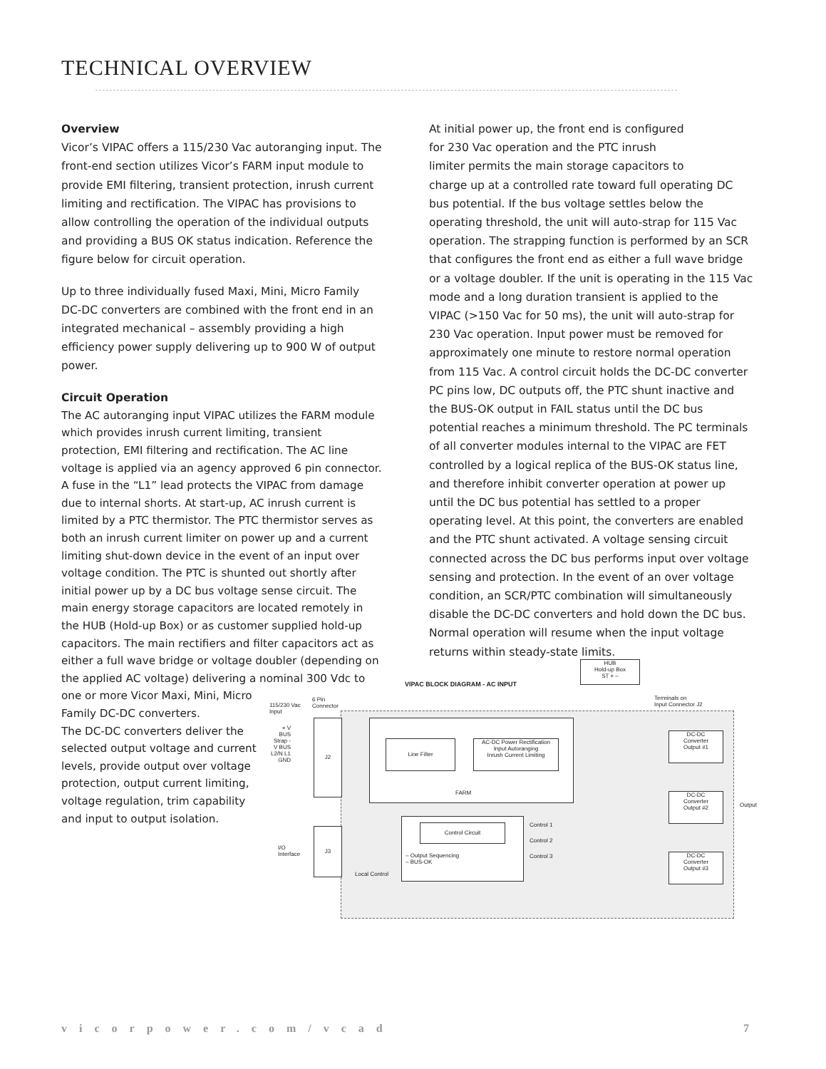TECHNICAL OVERVIEW
Overview
Vicor’s VIPAC offers a 115/230 Vac autoranging input. The front-end section utilizes Vicor’s FARM input module to provide EMI filtering, transient protection, inrush current limiting and rectification. The VIPAC has provisions to allow controlling the operation of the individual outputs and providing a BUS OK status indication. Reference the figure below for circuit operation.
Up to three individually fused Maxi, Mini, Micro Family DC-DC converters are combined with the front end in an integrated mechanical – assembly providing a high efficiency power supply delivering up to 900 W of output power.
Circuit Operation
The AC autoranging input VIPAC utilizes the FARM module which provides inrush current limiting, transient protection, EMI filtering and rectification. The AC line voltage is applied via an agency approved 6 pin connector. A fuse in the “L1” lead protects the VIPAC from damage due to internal shorts. At start-up, AC inrush current is limited by a PTC thermistor. The PTC thermistor serves as both an inrush current limiter on power up and a current limiting shut-down device in the event of an input over voltage condition. The PTC is shunted out shortly after initial power up by a DC bus voltage sense circuit. The main energy storage capacitors are located remotely in the HUB (Hold-up Box) or as customer supplied hold-up capacitors. The main rectifiers and filter capacitors act as either a full wave bridge or voltage doubler (depending on the applied AC voltage) delivering a nominal 300 Vdc to one or more Vicor Maxi, Mini, Micro
Family DC-DC converters.
The DC-DC converters deliver the
selected output voltage and current
levels, provide output over voltage
protection, output current limiting,
voltage regulation, trim capability
and input to output isolation.
At initial power up, the front end is configured
for 230 Vac operation and the PTC inrush
limiter permits the main storage capacitors to
charge up at a controlled rate toward full operating DC bus potential. If the bus voltage settles below the operating threshold, the unit will auto-strap for 115 Vac operation. The strapping function is performed by an SCR that configures the front end as either a full wave bridge or a voltage doubler. If the unit is operating in the 115 Vac mode and a long duration transient is applied to the VIPAC (>150 Vac for 50 ms), the unit will auto-strap for 230 Vac operation. Input power must be removed for approximately one minute to restore normal operation from 115 Vac. A control circuit holds the DC-DC converter PC pins low, DC outputs off, the PTC shunt inactive and the BUS-OK output in FAIL status until the DC bus potential reaches a minimum threshold. The PC terminals of all converter modules internal to the VIPAC are FET controlled by a logical replica of the BUS-OK status line, and therefore inhibit converter operation at power up until the DC bus potential has settled to a proper operating level. At this point, the converters are enabled and the PTC shunt activated. A voltage sensing circuit connected across the DC bus performs input over voltage sensing and protection. In the event of an over voltage condition, an SCR/PTC combination will simultaneously disable the DC-DC converters and hold down the DC bus. Normal operation will resume when the input voltage returns within steady-state limits.
HUB
Hold-up Box
ST + –
VIPAC BLOCK DIAGRAM - AC INPUT
Terminals on
Input Connector J2
115/230 Vac
Input
6 Pin
Connector
+ V BUS Strap - V BUS L2/N L1 GND
J2
Line Filter
AC-DC Power Rectification
Input Autoranging
Inrush Current Limiting
FARM
J3
I/O
Interface
Control Circuit
– Output Sequencing
– BUS-OK
Local Control
Control 1
Control 2
Control 3
DC-DC
Converter
Output #1
DC-DC
Converter
Output #2
DC-DC
Converter
Output #3
Output
vicorpower.com/vcad 7